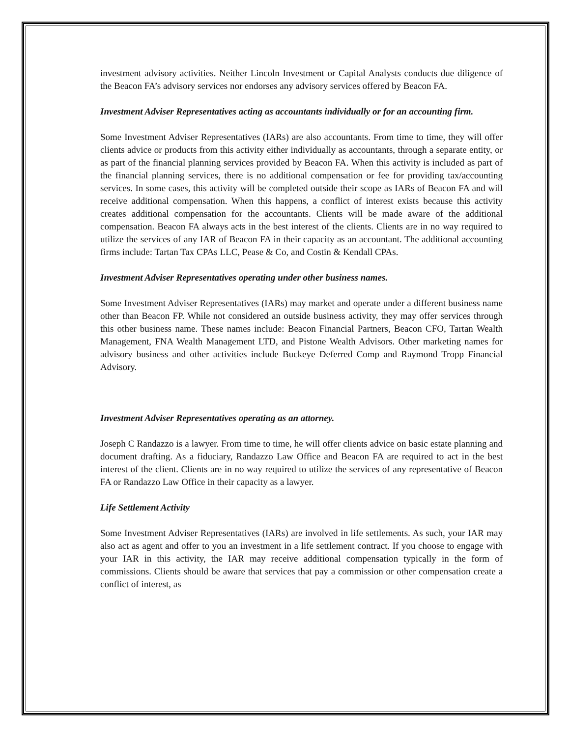investment advisory activities. Neither Lincoln Investment or Capital Analysts conducts due diligence of the Beacon FA’s advisory services nor endorses any advisory services offered by Beacon FA.
Investment Adviser Representatives acting as accountants individually or for an accounting firm.
Some Investment Adviser Representatives (IARs) are also accountants. From time to time, they will offer clients advice or products from this activity either individually as accountants, through a separate entity, or as part of the financial planning services provided by Beacon FA. When this activity is included as part of the financial planning services, there is no additional compensation or fee for providing tax/accounting services. In some cases, this activity will be completed outside their scope as IARs of Beacon FA and will receive additional compensation. When this happens, a conflict of interest exists because this activity creates additional compensation for the accountants. Clients will be made aware of the additional compensation. Beacon FA always acts in the best interest of the clients. Clients are in no way required to utilize the services of any IAR of Beacon FA in their capacity as an accountant. The additional accounting firms include: Tartan Tax CPAs LLC, Pease & Co, and Costin & Kendall CPAs.
Investment Adviser Representatives operating under other business names.
Some Investment Adviser Representatives (IARs) may market and operate under a different business name other than Beacon FP. While not considered an outside business activity, they may offer services through this other business name. These names include: Beacon Financial Partners, Beacon CFO, Tartan Wealth Management, FNA Wealth Management LTD, and Pistone Wealth Advisors. Other marketing names for advisory business and other activities include Buckeye Deferred Comp and Raymond Tropp Financial Advisory.
Investment Adviser Representatives operating as an attorney.
Joseph C Randazzo is a lawyer. From time to time, he will offer clients advice on basic estate planning and document drafting. As a fiduciary, Randazzo Law Office and Beacon FA are required to act in the best interest of the client. Clients are in no way required to utilize the services of any representative of Beacon FA or Randazzo Law Office in their capacity as a lawyer.
Life Settlement Activity
Some Investment Adviser Representatives (IARs) are involved in life settlements. As such, your IAR may also act as agent and offer to you an investment in a life settlement contract. If you choose to engage with your IAR in this activity, the IAR may receive additional compensation typically in the form of commissions. Clients should be aware that services that pay a commission or other compensation create a conflict of interest, as